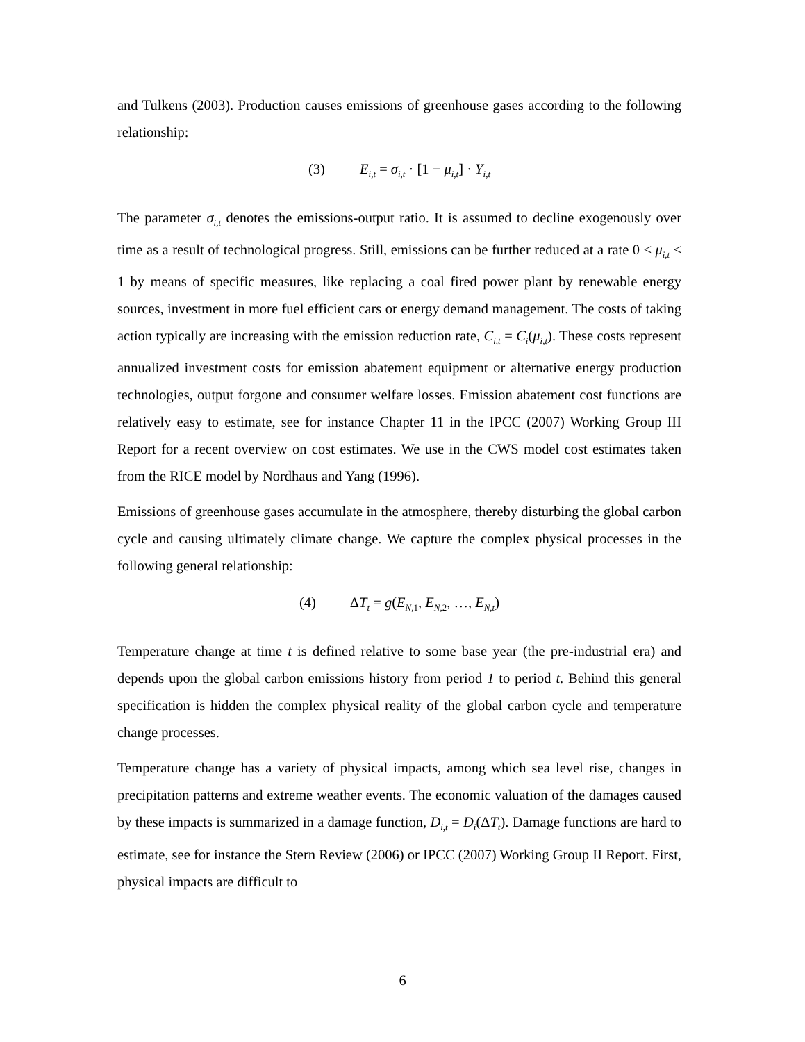and Tulkens (2003). Production causes emissions of greenhouse gases according to the following relationship:
(3) E<sub>i,t</sub> = σ<sub>i,t</sub> · [1 − μ<sub>i,t</sub>] · Y<sub>i,t</sub>
The parameter σ<sub>i,t</sub> denotes the emissions-output ratio. It is assumed to decline exogenously over time as a result of technological progress. Still, emissions can be further reduced at a rate 0 ≤ μ<sub>i,t</sub> ≤ 1 by means of specific measures, like replacing a coal fired power plant by renewable energy sources, investment in more fuel efficient cars or energy demand management. The costs of taking action typically are increasing with the emission reduction rate, C<sub>i,t</sub> = C<sub>i</sub>(μ<sub>i,t</sub>). These costs represent annualized investment costs for emission abatement equipment or alternative energy production technologies, output forgone and consumer welfare losses. Emission abatement cost functions are relatively easy to estimate, see for instance Chapter 11 in the IPCC (2007) Working Group III Report for a recent overview on cost estimates. We use in the CWS model cost estimates taken from the RICE model by Nordhaus and Yang (1996).
Emissions of greenhouse gases accumulate in the atmosphere, thereby disturbing the global carbon cycle and causing ultimately climate change. We capture the complex physical processes in the following general relationship:
(4) ΔT<sub>t</sub> = g(E<sub>N,1</sub>, E<sub>N,2</sub>, …, E<sub>N,t</sub>)
Temperature change at time t is defined relative to some base year (the pre-industrial era) and depends upon the global carbon emissions history from period 1 to period t. Behind this general specification is hidden the complex physical reality of the global carbon cycle and temperature change processes.
Temperature change has a variety of physical impacts, among which sea level rise, changes in precipitation patterns and extreme weather events. The economic valuation of the damages caused by these impacts is summarized in a damage function, D<sub>i,t</sub> = D<sub>i</sub>(ΔT<sub>t</sub>). Damage functions are hard to estimate, see for instance the Stern Review (2006) or IPCC (2007) Working Group II Report. First, physical impacts are difficult to
6